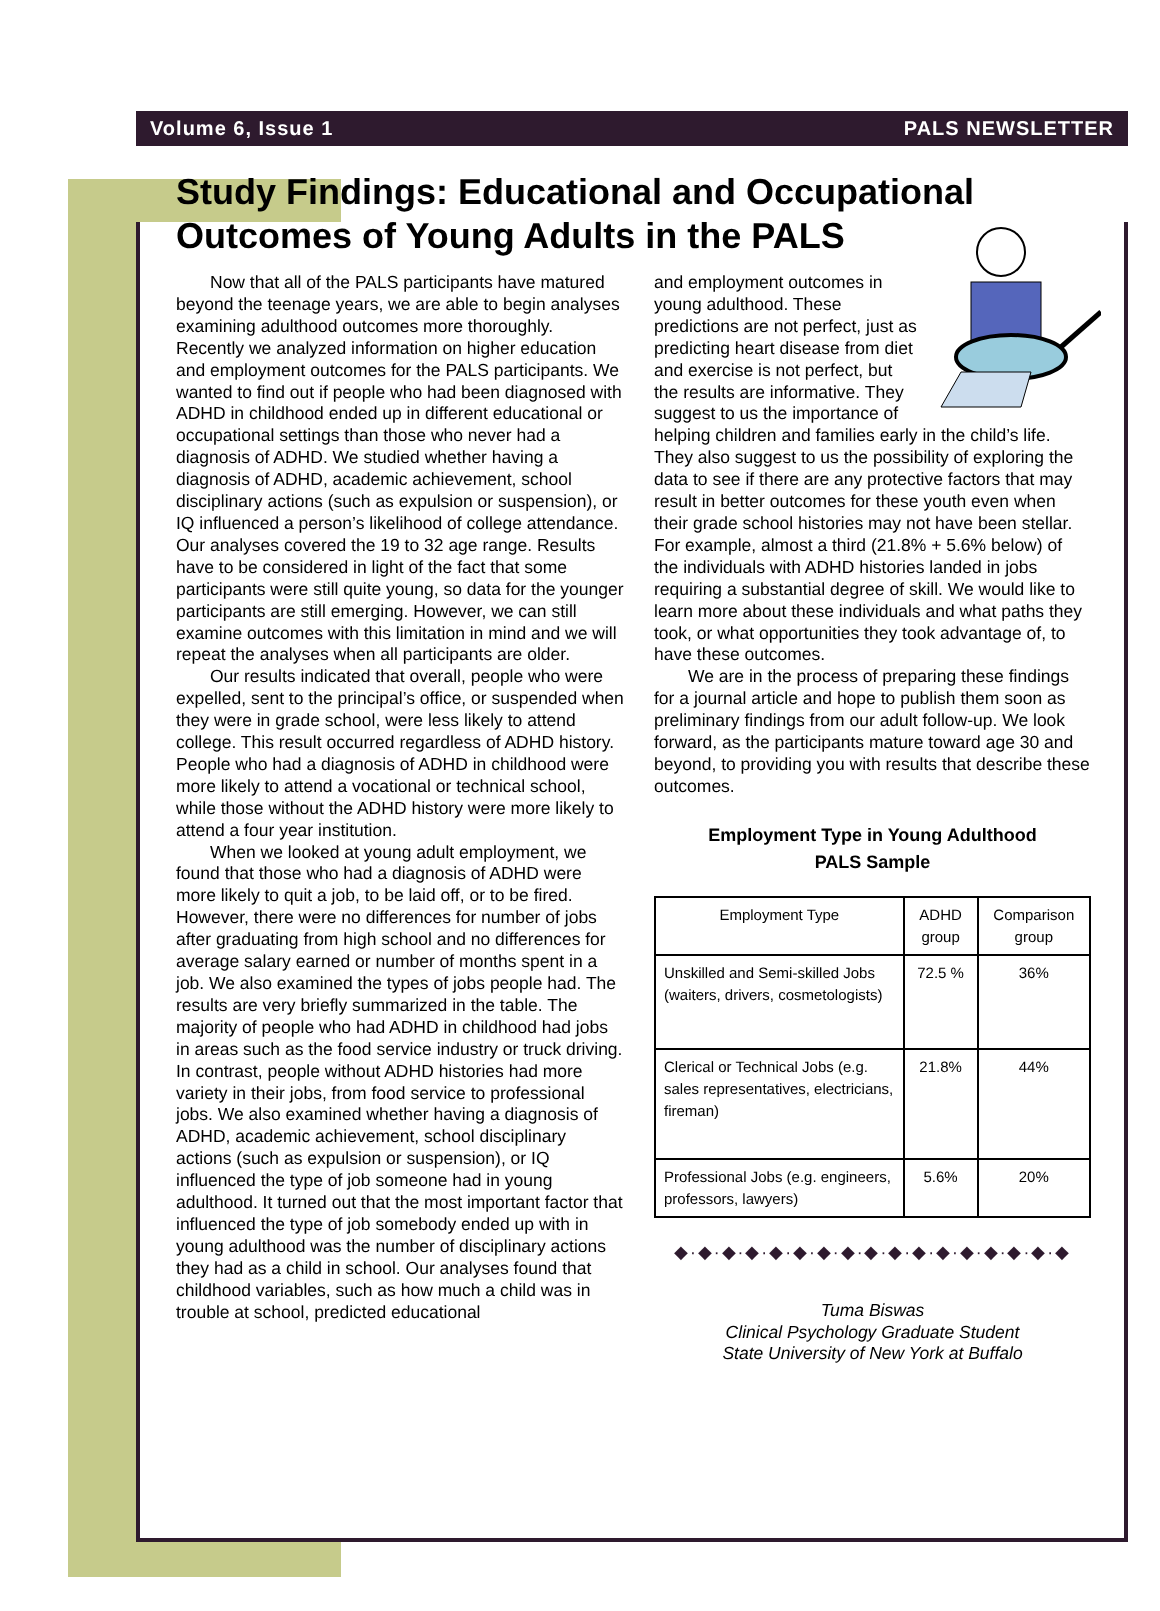Volume 6, Issue 1 PALS NEWSLETTER
Study Findings: Educational and Occupational Outcomes of Young Adults in the PALS
Now that all of the PALS participants have matured beyond the teenage years, we are able to begin analyses examining adulthood outcomes more thoroughly. Recently we analyzed information on higher education and employment outcomes for the PALS participants. We wanted to find out if people who had been diagnosed with ADHD in childhood ended up in different educational or occupational settings than those who never had a diagnosis of ADHD. We studied whether having a diagnosis of ADHD, academic achievement, school disciplinary actions (such as expulsion or suspension), or IQ influenced a person’s likelihood of college attendance. Our analyses covered the 19 to 32 age range. Results have to be considered in light of the fact that some participants were still quite young, so data for the younger participants are still emerging. However, we can still examine outcomes with this limitation in mind and we will repeat the analyses when all participants are older.
Our results indicated that overall, people who were expelled, sent to the principal’s office, or suspended when they were in grade school, were less likely to attend college. This result occurred regardless of ADHD history. People who had a diagnosis of ADHD in childhood were more likely to attend a vocational or technical school, while those without the ADHD history were more likely to attend a four year institution.
When we looked at young adult employment, we found that those who had a diagnosis of ADHD were more likely to quit a job, to be laid off, or to be fired. However, there were no differences for number of jobs after graduating from high school and no differences for average salary earned or number of months spent in a job. We also examined the types of jobs people had. The results are very briefly summarized in the table. The majority of people who had ADHD in childhood had jobs in areas such as the food service industry or truck driving. In contrast, people without ADHD histories had more variety in their jobs, from food service to professional jobs. We also examined whether having a diagnosis of ADHD, academic achievement, school disciplinary actions (such as expulsion or suspension), or IQ influenced the type of job someone had in young adulthood. It turned out that the most important factor that influenced the type of job somebody ended up with in young adulthood was the number of disciplinary actions they had as a child in school. Our analyses found that childhood variables, such as how much a child was in trouble at school, predicted educational
and employment outcomes in young adulthood. These predictions are not perfect, just as predicting heart disease from diet and exercise is not perfect, but the results are informative. They suggest to us the importance of helping children and families early in the child’s life. They also suggest to us the possibility of exploring the data to see if there are any protective factors that may result in better outcomes for these youth even when their grade school histories may not have been stellar. For example, almost a third (21.8% + 5.6% below) of the individuals with ADHD histories landed in jobs requiring a substantial degree of skill. We would like to learn more about these individuals and what paths they took, or what opportunities they took advantage of, to have these outcomes.
We are in the process of preparing these findings for a journal article and hope to publish them soon as preliminary findings from our adult follow-up. We look forward, as the participants mature toward age 30 and beyond, to providing you with results that describe these outcomes.
Employment Type in Young Adulthood
PALS Sample
| Employment Type | ADHD group | Comparison group |
| Unskilled and Semi-skilled Jobs (waiters, drivers, cosmetologists) | 72.5 % | 36% |
| Clerical or Technical Jobs (e.g. sales representatives, electricians, fireman) | 21.8% | 44% |
| Professional Jobs (e.g. engineers, professors, lawyers) | 5.6% | 20% |
◆·◆·◆·◆·◆·◆·◆·◆·◆·◆·◆·◆·◆·◆·◆·◆·◆
Tuma Biswas
Clinical Psychology Graduate Student
State University of New York at Buffalo